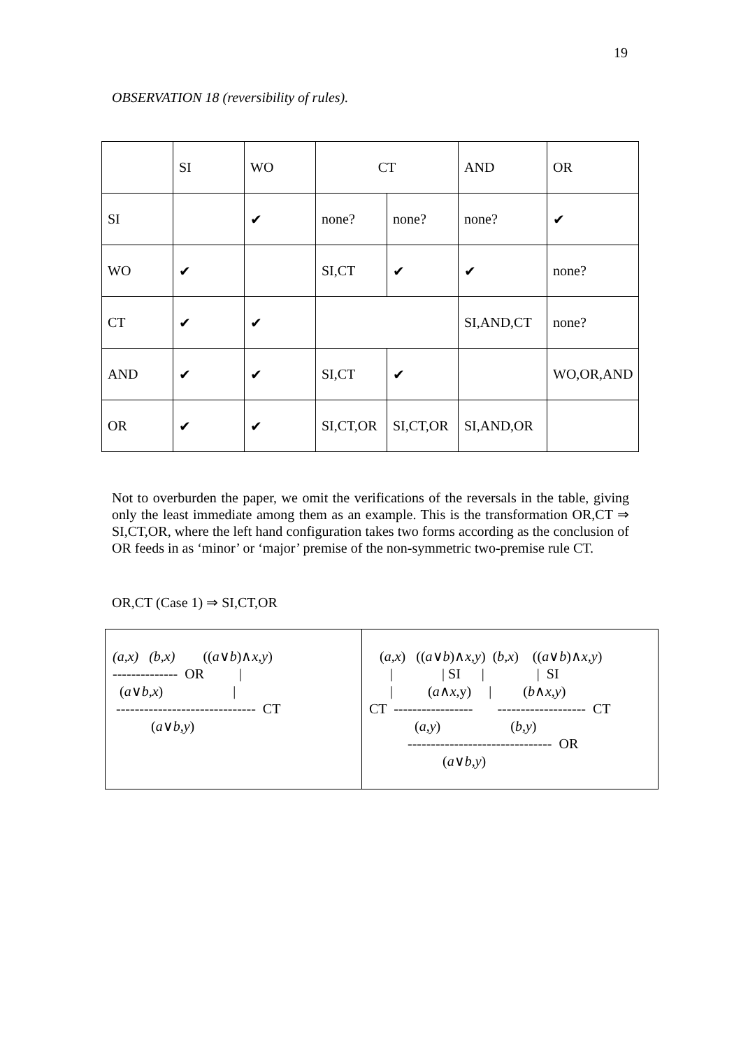19
OBSERVATION 18 (reversibility of rules).
| | SI | WO | CT | | AND | OR |
| SI | | ✔ | none? | none? | none? | ✔ |
| WO | ✔ | | SI,CT | ✔ | ✔ | none? |
| CT | ✔ | ✔ | | | SI,AND,CT | none? |
| AND | ✔ | ✔ | SI,CT | ✔ | | WO,OR,AND |
| OR | ✔ | ✔ | SI,CT,OR | SI,CT,OR | SI,AND,OR | |
Not to overburden the paper, we omit the verifications of the reversals in the table, giving only the least immediate among them as an example. This is the transformation OR,CT ⇒ SI,CT,OR, where the left hand configuration takes two forms according as the conclusion of OR feeds in as ‘minor’ or ‘major’ premise of the non-symmetric two-premise rule CT.
OR,CT (Case 1) ⇒ SI,CT,OR
(a,x)   (b,x)        ((a∨b)∧x,y)
--------------  OR          |
  (a∨b,x)                    |
 ------------------------------  CT
           (a∨b,y)
   (a,x)   ((a∨b)∧x,y)  (b,x)    ((a∨b)∧x,y)
      |              | SI      |               |  SI
      |          (a∧x,y)     |         (b∧x,y)
CT  -----------------       -------------------  CT
             (a,y)                    (b,y)
           -------------------------------  OR
                     (a∨b,y)